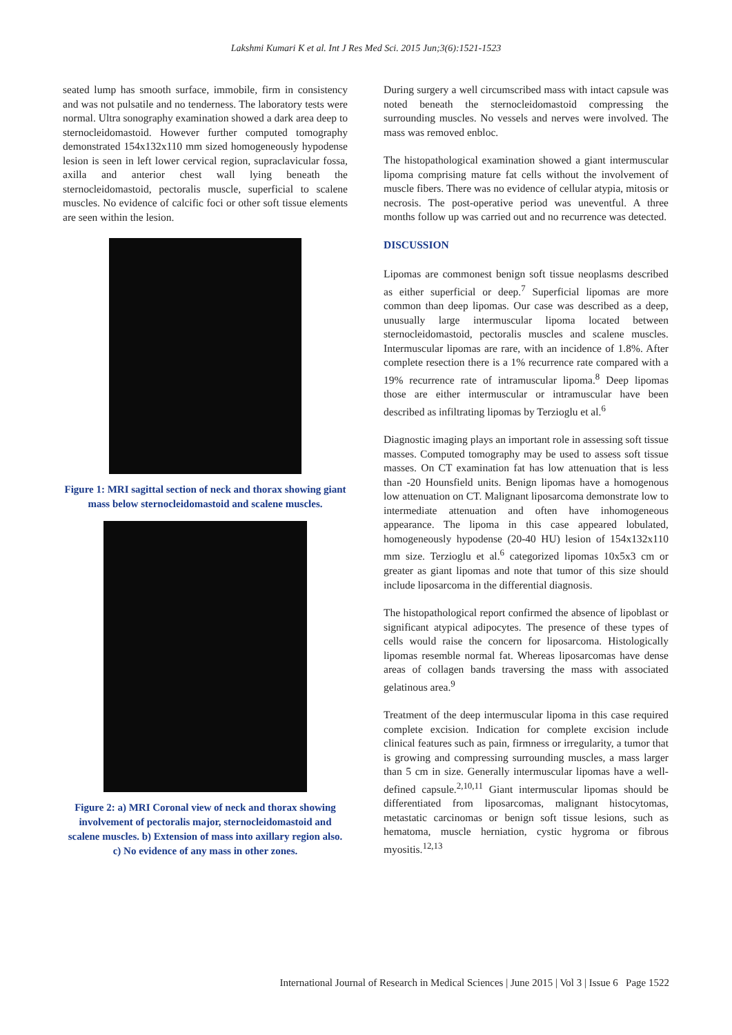Lakshmi Kumari K et al. Int J Res Med Sci. 2015 Jun;3(6):1521-1523
seated lump has smooth surface, immobile, firm in consistency and was not pulsatile and no tenderness. The laboratory tests were normal. Ultra sonography examination showed a dark area deep to sternocleidomastoid. However further computed tomography demonstrated 154x132x110 mm sized homogeneously hypodense lesion is seen in left lower cervical region, supraclavicular fossa, axilla and anterior chest wall lying beneath the sternocleidomastoid, pectoralis muscle, superficial to scalene muscles. No evidence of calcific foci or other soft tissue elements are seen within the lesion.
Figure 1: MRI sagittal section of neck and thorax showing giant mass below sternocleidomastoid and scalene muscles.
Figure 2: a) MRI Coronal view of neck and thorax showing involvement of pectoralis major, sternocleidomastoid and scalene muscles. b) Extension of mass into axillary region also. c) No evidence of any mass in other zones.
During surgery a well circumscribed mass with intact capsule was noted beneath the sternocleidomastoid compressing the surrounding muscles. No vessels and nerves were involved. The mass was removed enbloc.
The histopathological examination showed a giant intermuscular lipoma comprising mature fat cells without the involvement of muscle fibers. There was no evidence of cellular atypia, mitosis or necrosis. The post-operative period was uneventful. A three months follow up was carried out and no recurrence was detected.
DISCUSSION
Lipomas are commonest benign soft tissue neoplasms described as either superficial or deep.<sup>7</sup> Superficial lipomas are more common than deep lipomas. Our case was described as a deep, unusually large intermuscular lipoma located between sternocleidomastoid, pectoralis muscles and scalene muscles. Intermuscular lipomas are rare, with an incidence of 1.8%. After complete resection there is a 1% recurrence rate compared with a 19% recurrence rate of intramuscular lipoma.<sup>8</sup> Deep lipomas those are either intermuscular or intramuscular have been described as infiltrating lipomas by Terzioglu et al.<sup>6</sup>
Diagnostic imaging plays an important role in assessing soft tissue masses. Computed tomography may be used to assess soft tissue masses. On CT examination fat has low attenuation that is less than -20 Hounsfield units. Benign lipomas have a homogenous low attenuation on CT. Malignant liposarcoma demonstrate low to intermediate attenuation and often have inhomogeneous appearance. The lipoma in this case appeared lobulated, homogeneously hypodense (20-40 HU) lesion of 154x132x110 mm size. Terzioglu et al.<sup>6</sup> categorized lipomas 10x5x3 cm or greater as giant lipomas and note that tumor of this size should include liposarcoma in the differential diagnosis.
The histopathological report confirmed the absence of lipoblast or significant atypical adipocytes. The presence of these types of cells would raise the concern for liposarcoma. Histologically lipomas resemble normal fat. Whereas liposarcomas have dense areas of collagen bands traversing the mass with associated gelatinous area.<sup>9</sup>
Treatment of the deep intermuscular lipoma in this case required complete excision. Indication for complete excision include clinical features such as pain, firmness or irregularity, a tumor that is growing and compressing surrounding muscles, a mass larger than 5 cm in size. Generally intermuscular lipomas have a well-defined capsule.<sup>2,10,11</sup> Giant intermuscular lipomas should be differentiated from liposarcomas, malignant histocytomas, metastatic carcinomas or benign soft tissue lesions, such as hematoma, muscle herniation, cystic hygroma or fibrous myositis.<sup>12,13</sup>
International Journal of Research in Medical Sciences | June 2015 | Vol 3 | Issue 6 Page 1522